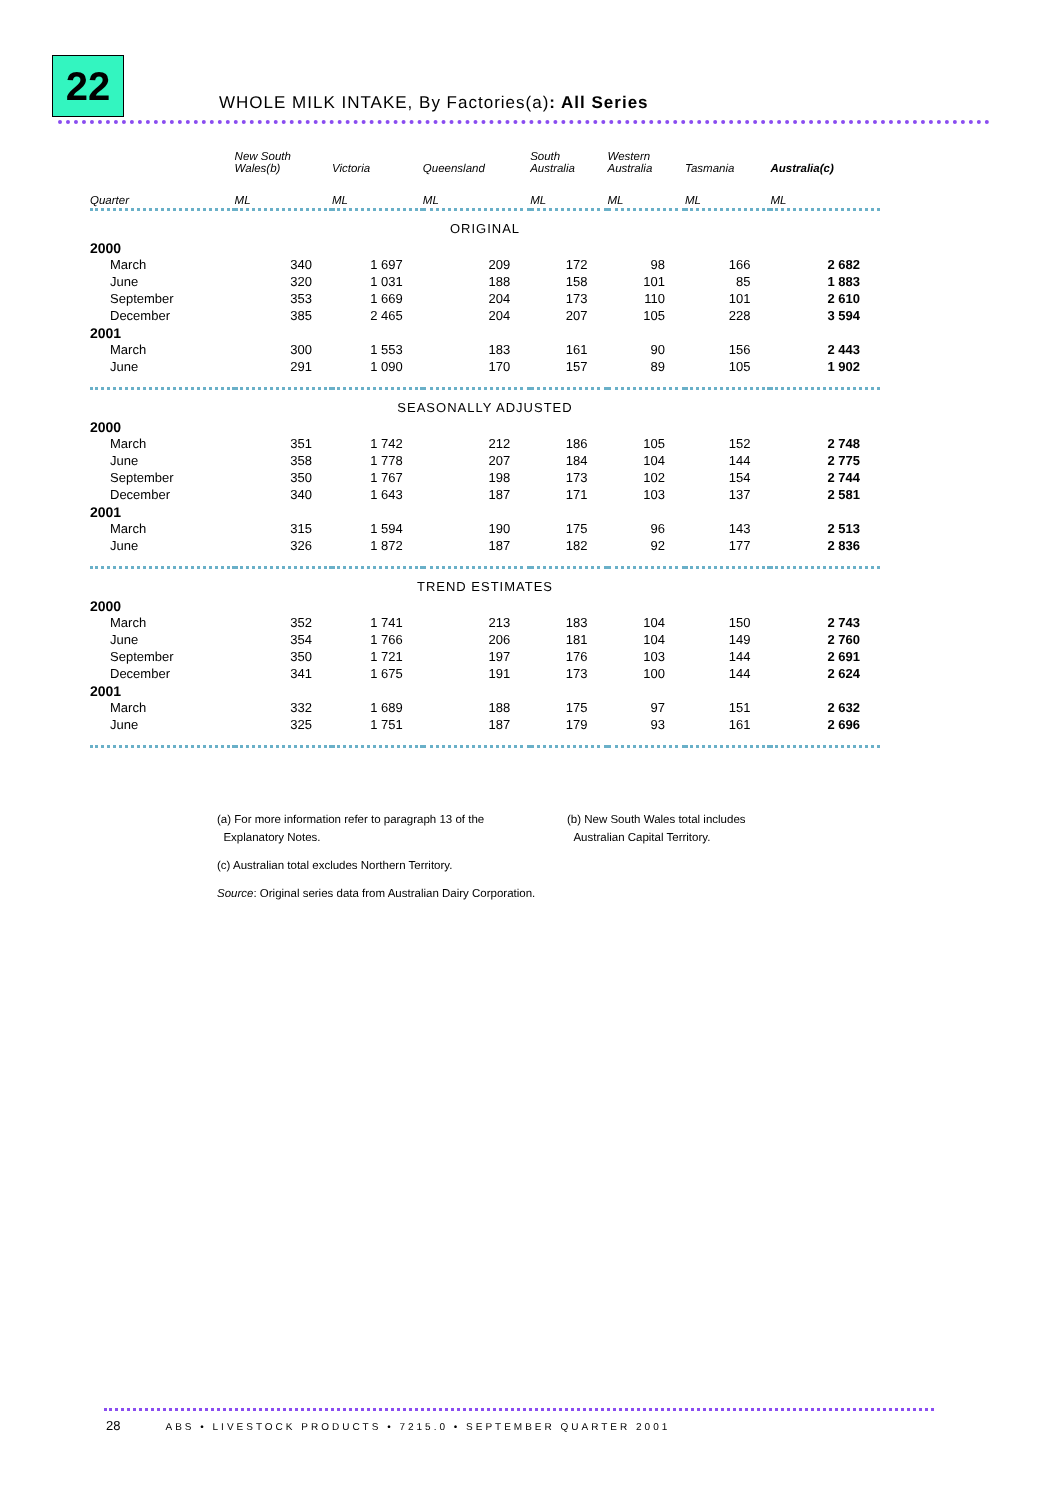22
WHOLE MILK INTAKE, By Factories(a): All Series
| | New South Wales(b) | Victoria | Queensland | South Australia | Western Australia | Tasmania | Australia(c) |
| --- | --- | --- | --- | --- | --- | --- | --- |
| Quarter | ML | ML | ML | ML | ML | ML | ML |
| ORIGINAL | | | | | | | |
| 2000 | | | | | | | |
| March | 340 | 1 697 | 209 | 172 | 98 | 166 | 2 682 |
| June | 320 | 1 031 | 188 | 158 | 101 | 85 | 1 883 |
| September | 353 | 1 669 | 204 | 173 | 110 | 101 | 2 610 |
| December | 385 | 2 465 | 204 | 207 | 105 | 228 | 3 594 |
| 2001 | | | | | | | |
| March | 300 | 1 553 | 183 | 161 | 90 | 156 | 2 443 |
| June | 291 | 1 090 | 170 | 157 | 89 | 105 | 1 902 |
| SEASONALLY ADJUSTED | | | | | | | |
| 2000 | | | | | | | |
| March | 351 | 1 742 | 212 | 186 | 105 | 152 | 2 748 |
| June | 358 | 1 778 | 207 | 184 | 104 | 144 | 2 775 |
| September | 350 | 1 767 | 198 | 173 | 102 | 154 | 2 744 |
| December | 340 | 1 643 | 187 | 171 | 103 | 137 | 2 581 |
| 2001 | | | | | | | |
| March | 315 | 1 594 | 190 | 175 | 96 | 143 | 2 513 |
| June | 326 | 1 872 | 187 | 182 | 92 | 177 | 2 836 |
| TREND ESTIMATES | | | | | | | |
| 2000 | | | | | | | |
| March | 352 | 1 741 | 213 | 183 | 104 | 150 | 2 743 |
| June | 354 | 1 766 | 206 | 181 | 104 | 149 | 2 760 |
| September | 350 | 1 721 | 197 | 176 | 103 | 144 | 2 691 |
| December | 341 | 1 675 | 191 | 173 | 100 | 144 | 2 624 |
| 2001 | | | | | | | |
| March | 332 | 1 689 | 188 | 175 | 97 | 151 | 2 632 |
| June | 325 | 1 751 | 187 | 179 | 93 | 161 | 2 696 |
(a) For more information refer to paragraph 13 of the
Explanatory Notes.
(b) New South Wales total includes
Australian Capital Territory.
(c) Australian total excludes Northern Territory.
Source: Original series data from Australian Dairy Corporation.
28 ABS • LIVESTOCK PRODUCTS • 7215.0 • SEPTEMBER QUARTER 2001